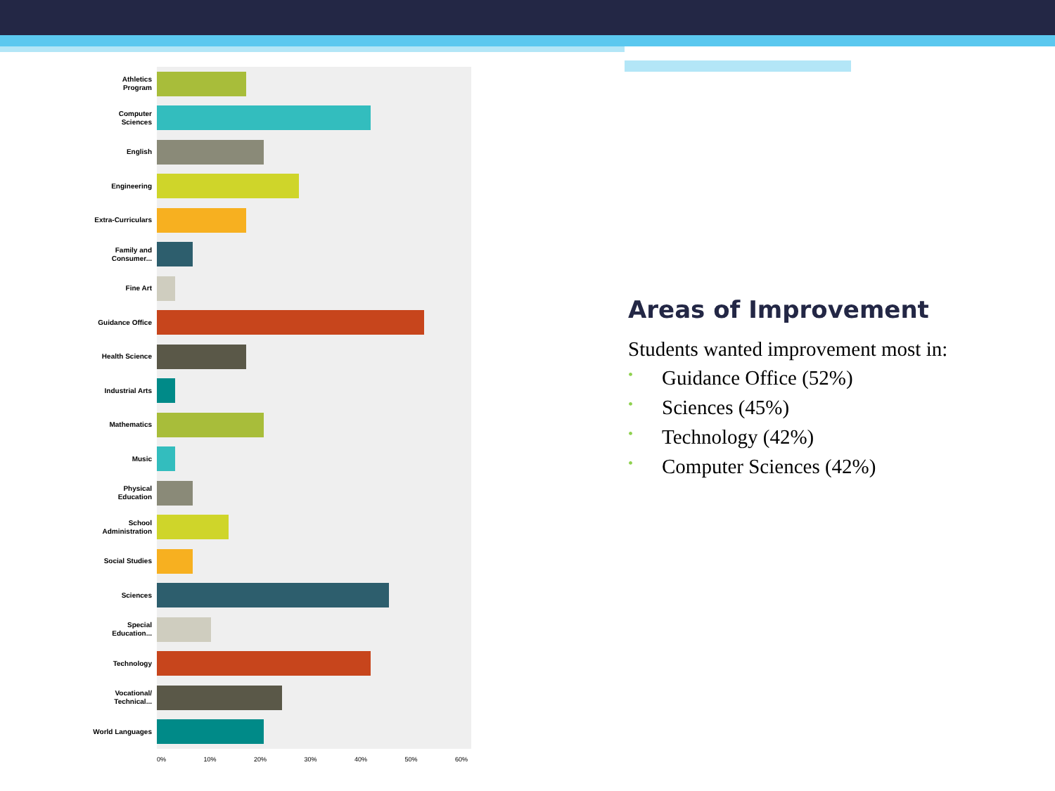Athletics Program
Computer Sciences
English
Engineering
Extra-Curriculars
Family and Consumer...
Fine Art
Guidance Office
Health Science
Industrial Arts
Mathematics
Music
Physical Education
School Administration
Social Studies
Sciences
Special Education...
Technology
Vocational/ Technical...
World Languages
0% 10% 20% 30% 40% 50% 60%
Areas of Improvement
Students wanted improvement most in:
• Guidance Office (52%)
• Sciences (45%)
• Technology (42%)
• Computer Sciences (42%)